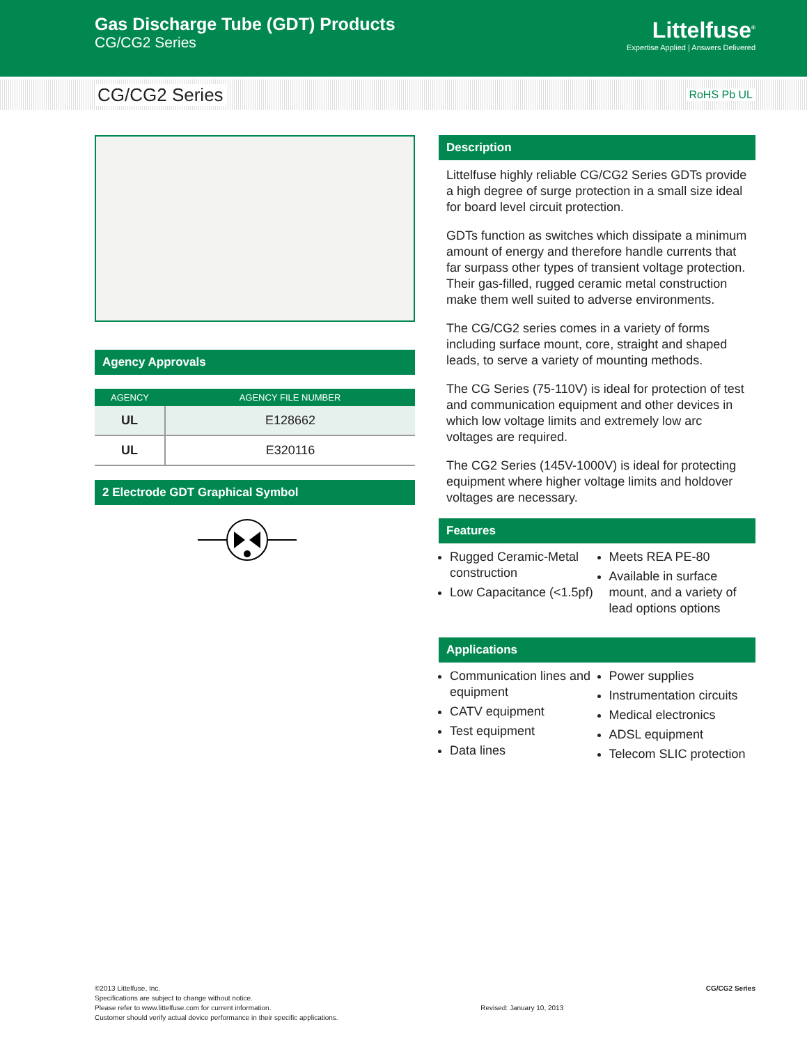Gas Discharge Tube (GDT) Products
CG/CG2 Series
Littelfuse<sup>®</sup>
Expertise Applied | Answers Delivered
CG/CG2 Series RoHS Pb UL
Agency Approvals
| AGENCY | AGENCY FILE NUMBER |
| --- | --- |
| UL | E128662 |
| UL | E320116 |
2 Electrode GDT Graphical Symbol
Description
Littelfuse highly reliable CG/CG2 Series GDTs provide a high degree of surge protection in a small size ideal for board level circuit protection.
GDTs function as switches which dissipate a minimum amount of energy and therefore handle currents that far surpass other types of transient voltage protection. Their gas-filled, rugged ceramic metal construction make them well suited to adverse environments.
The CG/CG2 series comes in a variety of forms including surface mount, core, straight and shaped leads, to serve a variety of mounting methods.
The CG Series (75-110V) is ideal for protection of test and communication equipment and other devices in which low voltage limits and extremely low arc voltages are required.
The CG2 Series (145V-1000V) is ideal for protecting equipment where higher voltage limits and holdover voltages are necessary.
Features
Rugged Ceramic-Metal construction
Low Capacitance (<1.5pf)
Meets REA PE-80
Available in surface mount, and a variety of lead options options
Applications
Communication lines and equipment
CATV equipment
Test equipment
Data lines
Power supplies
Instrumentation circuits
Medical electronics
ADSL equipment
Telecom SLIC protection
©2013 Littelfuse, Inc.
Specifications are subject to change without notice.
Please refer to www.littelfuse.com for current information.
Customer should verify actual device performance in their specific applications.
Revised: January 10, 2013
CG/CG2 Series